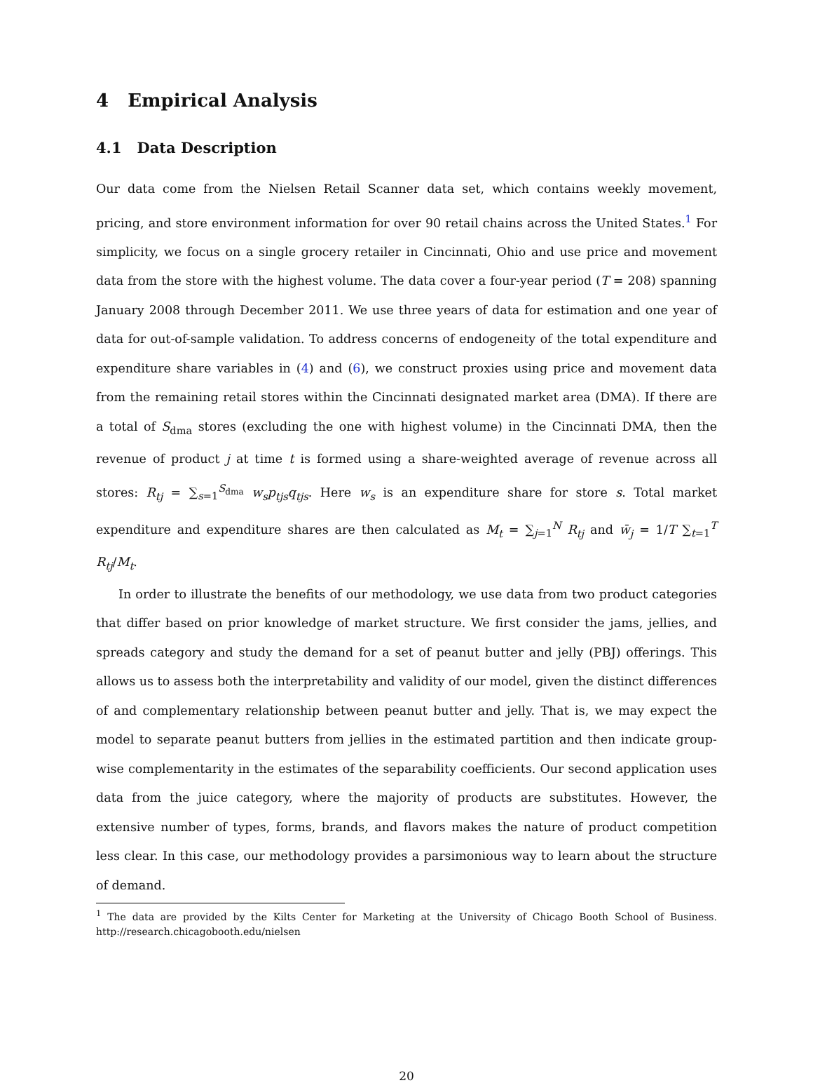4 Empirical Analysis
4.1 Data Description
Our data come from the Nielsen Retail Scanner data set, which contains weekly movement, pricing, and store environment information for over 90 retail chains across the United States.<sup>1</sup> For simplicity, we focus on a single grocery retailer in Cincinnati, Ohio and use price and movement data from the store with the highest volume. The data cover a four-year period (T = 208) spanning January 2008 through December 2011. We use three years of data for estimation and one year of data for out-of-sample validation. To address concerns of endogeneity of the total expenditure and expenditure share variables in (4) and (6), we construct proxies using price and movement data from the remaining retail stores within the Cincinnati designated market area (DMA). If there are a total of S<sub>dma</sub> stores (excluding the one with highest volume) in the Cincinnati DMA, then the revenue of product j at time t is formed using a share-weighted average of revenue across all stores: R<sub>tj</sub> = ∑<sub>s=1</sub><sup>S<sub>dma</sub></sup> w<sub>s</sub>p<sub>tjs</sub>q<sub>tjs</sub>. Here w<sub>s</sub> is an expenditure share for store s. Total market expenditure and expenditure shares are then calculated as M<sub>t</sub> = ∑<sub>j=1</sub><sup>N</sup> R<sub>tj</sub> and w̄<sub>j</sub> = 1/T ∑<sub>t=1</sub><sup>T</sup> R<sub>tj</sub>/M<sub>t</sub>.
In order to illustrate the benefits of our methodology, we use data from two product categories that differ based on prior knowledge of market structure. We first consider the jams, jellies, and spreads category and study the demand for a set of peanut butter and jelly (PBJ) offerings. This allows us to assess both the interpretability and validity of our model, given the distinct differences of and complementary relationship between peanut butter and jelly. That is, we may expect the model to separate peanut butters from jellies in the estimated partition and then indicate group-wise complementarity in the estimates of the separability coefficients. Our second application uses data from the juice category, where the majority of products are substitutes. However, the extensive number of types, forms, brands, and flavors makes the nature of product competition less clear. In this case, our methodology provides a parsimonious way to learn about the structure of demand.
<sup>1</sup> The data are provided by the Kilts Center for Marketing at the University of Chicago Booth School of Business. http://research.chicagobooth.edu/nielsen
20